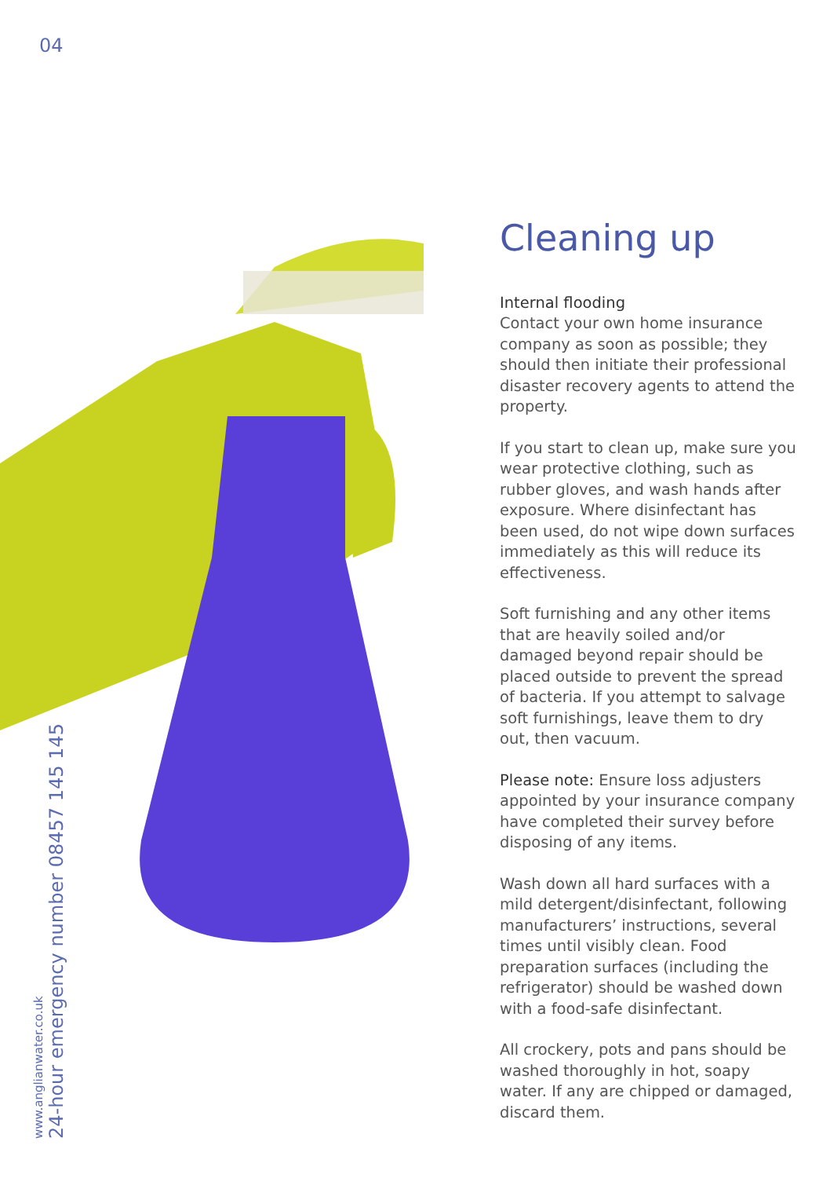04
www.anglianwater.co.uk
24-hour emergency number 08457 145 145
Cleaning up
Internal flooding
Contact your own home insurance company as soon as possible; they should then initiate their professional disaster recovery agents to attend the property.
If you start to clean up, make sure you wear protective clothing, such as rubber gloves, and wash hands after exposure. Where disinfectant has been used, do not wipe down surfaces immediately as this will reduce its effectiveness.
Soft furnishing and any other items that are heavily soiled and/or damaged beyond repair should be placed outside to prevent the spread of bacteria. If you attempt to salvage soft furnishings, leave them to dry out, then vacuum.
Please note: Ensure loss adjusters appointed by your insurance company have completed their survey before disposing of any items.
Wash down all hard surfaces with a mild detergent/disinfectant, following manufacturers’ instructions, several times until visibly clean. Food preparation surfaces (including the refrigerator) should be washed down with a food-safe disinfectant.
All crockery, pots and pans should be washed thoroughly in hot, soapy water. If any are chipped or damaged, discard them.